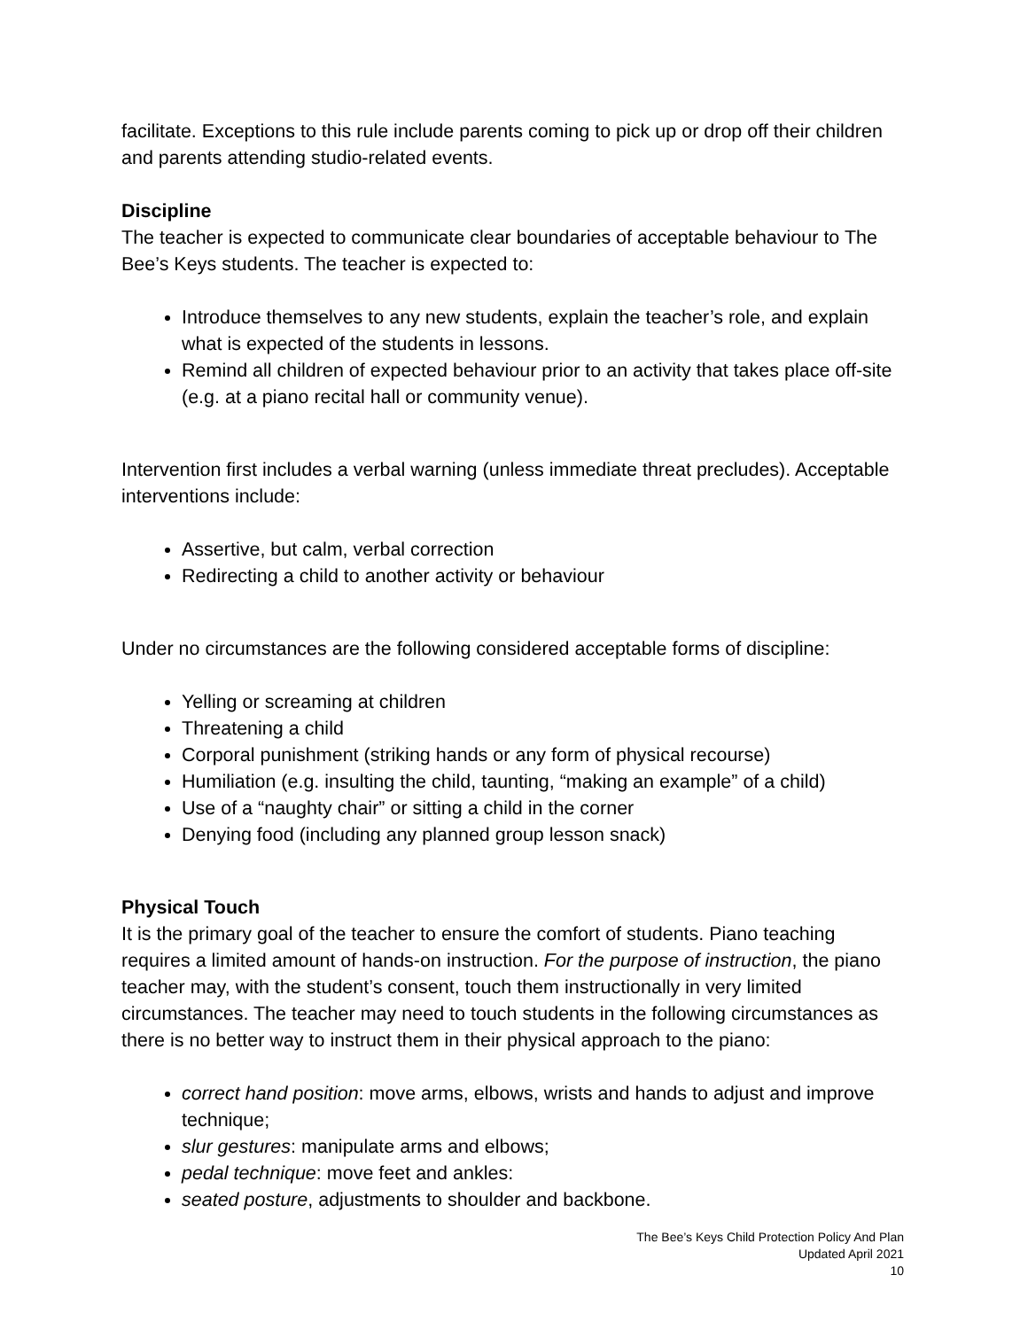facilitate. Exceptions to this rule include parents coming to pick up or drop off their children and parents attending studio-related events.
Discipline
The teacher is expected to communicate clear boundaries of acceptable behaviour to The Bee’s Keys students. The teacher is expected to:
Introduce themselves to any new students, explain the teacher’s role, and explain what is expected of the students in lessons.
Remind all children of expected behaviour prior to an activity that takes place off-site (e.g. at a piano recital hall or community venue).
Intervention first includes a verbal warning (unless immediate threat precludes). Acceptable interventions include:
Assertive, but calm, verbal correction
Redirecting a child to another activity or behaviour
Under no circumstances are the following considered acceptable forms of discipline:
Yelling or screaming at children
Threatening a child
Corporal punishment (striking hands or any form of physical recourse)
Humiliation (e.g. insulting the child, taunting, “making an example” of a child)
Use of a “naughty chair” or sitting a child in the corner
Denying food (including any planned group lesson snack)
Physical Touch
It is the primary goal of the teacher to ensure the comfort of students. Piano teaching requires a limited amount of hands-on instruction. For the purpose of instruction, the piano teacher may, with the student’s consent, touch them instructionally in very limited circumstances. The teacher may need to touch students in the following circumstances as there is no better way to instruct them in their physical approach to the piano:
correct hand position: move arms, elbows, wrists and hands to adjust and improve technique;
slur gestures: manipulate arms and elbows;
pedal technique: move feet and ankles:
seated posture, adjustments to shoulder and backbone.
The Bee’s Keys Child Protection Policy And Plan
Updated April 2021
10